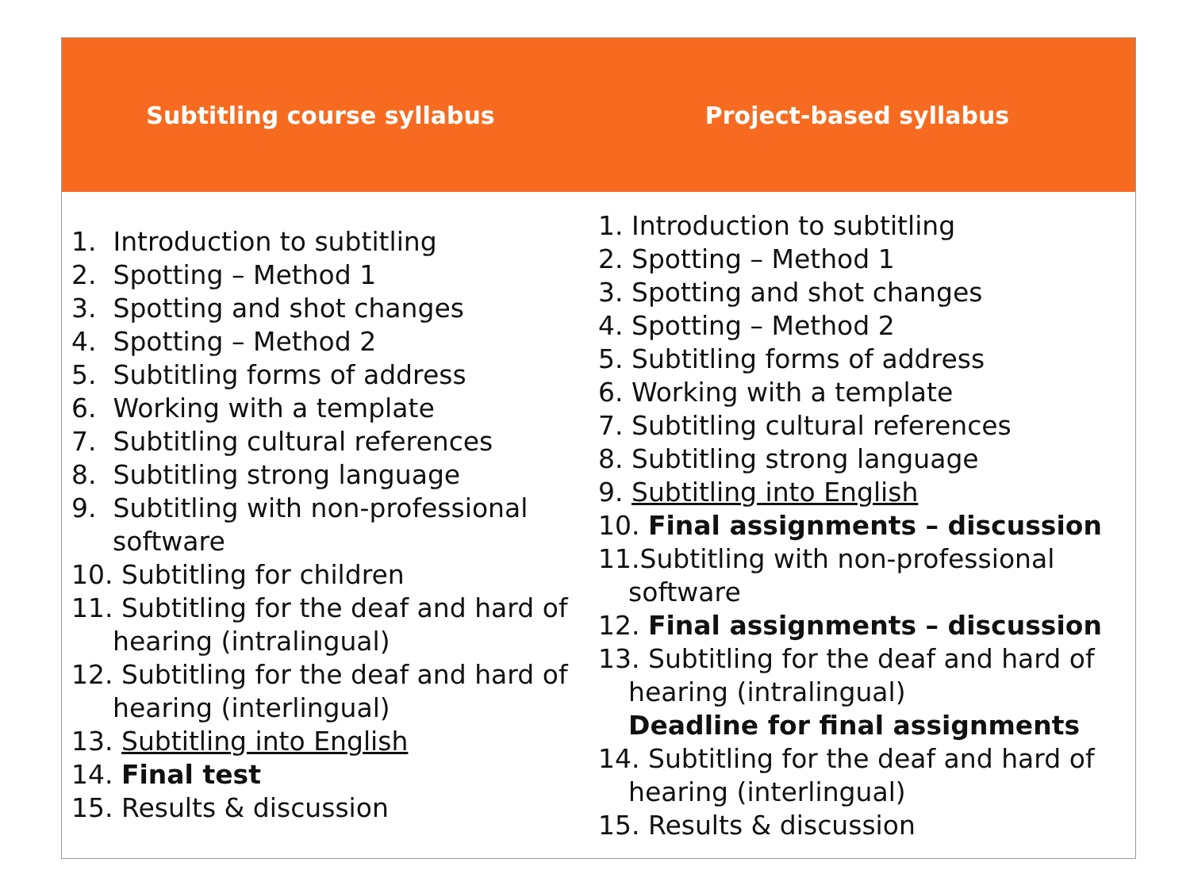| Subtitling course syllabus | Project-based syllabus |
| --- | --- |
| 1. Introduction to subtitling 2. Spotting – Method 1 3. Spotting and shot changes 4. Spotting – Method 2 5. Subtitling forms of address 6. Working with a template 7. Subtitling cultural references 8. Subtitling strong language 9. Subtitling with non-professional software 10. Subtitling for children 11. Subtitling for the deaf and hard of hearing (intralingual) 12. Subtitling for the deaf and hard of hearing (interlingual) 13. Subtitling into English 14. Final test 15. Results & discussion | 1. Introduction to subtitling 2. Spotting – Method 1 3. Spotting and shot changes 4. Spotting – Method 2 5. Subtitling forms of address 6. Working with a template 7. Subtitling cultural references 8. Subtitling strong language 9. Subtitling into English 10. Final assignments – discussion 11.Subtitling with non-professional software 12. Final assignments – discussion 13. Subtitling for the deaf and hard of hearing (intralingual) Deadline for final assignments 14. Subtitling for the deaf and hard of hearing (interlingual) 15. Results & discussion |